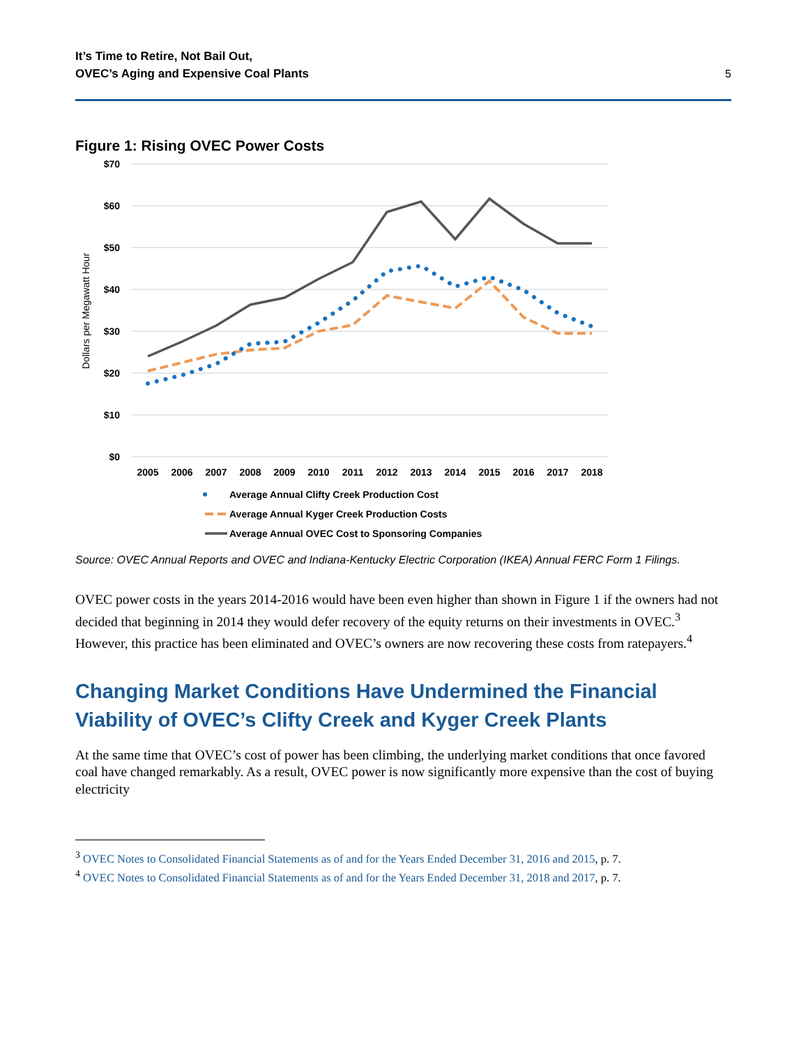It’s Time to Retire, Not Bail Out,
OVEC’s Aging and Expensive Coal Plants
5
Figure 1: Rising OVEC Power Costs
$70
$60
$50
$40
$30
$20
$10
$0
Dollars per Megawatt Hour
2005
2006
2007
2008
2009
2010
2011
2012
2013
2014
2015
2016
2017
2018
Average Annual Clifty Creek Production Cost
Average Annual Kyger Creek Production Costs
Average Annual OVEC Cost to Sponsoring Companies
Source: OVEC Annual Reports and OVEC and Indiana-Kentucky Electric Corporation (IKEA) Annual FERC Form 1 Filings.
OVEC power costs in the years 2014-2016 would have been even higher than shown in Figure 1 if the owners had not decided that beginning in 2014 they would defer recovery of the equity returns on their investments in OVEC.<sup>3</sup> However, this practice has been eliminated and OVEC’s owners are now recovering these costs from ratepayers.<sup>4</sup>
Changing Market Conditions Have Undermined the Financial Viability of OVEC’s Clifty Creek and Kyger Creek Plants
At the same time that OVEC’s cost of power has been climbing, the underlying market conditions that once favored coal have changed remarkably. As a result, OVEC power is now significantly more expensive than the cost of buying electricity
<sup>3</sup> OVEC Notes to Consolidated Financial Statements as of and for the Years Ended December 31, 2016 and 2015, p. 7.
<sup>4</sup> OVEC Notes to Consolidated Financial Statements as of and for the Years Ended December 31, 2018 and 2017, p. 7.